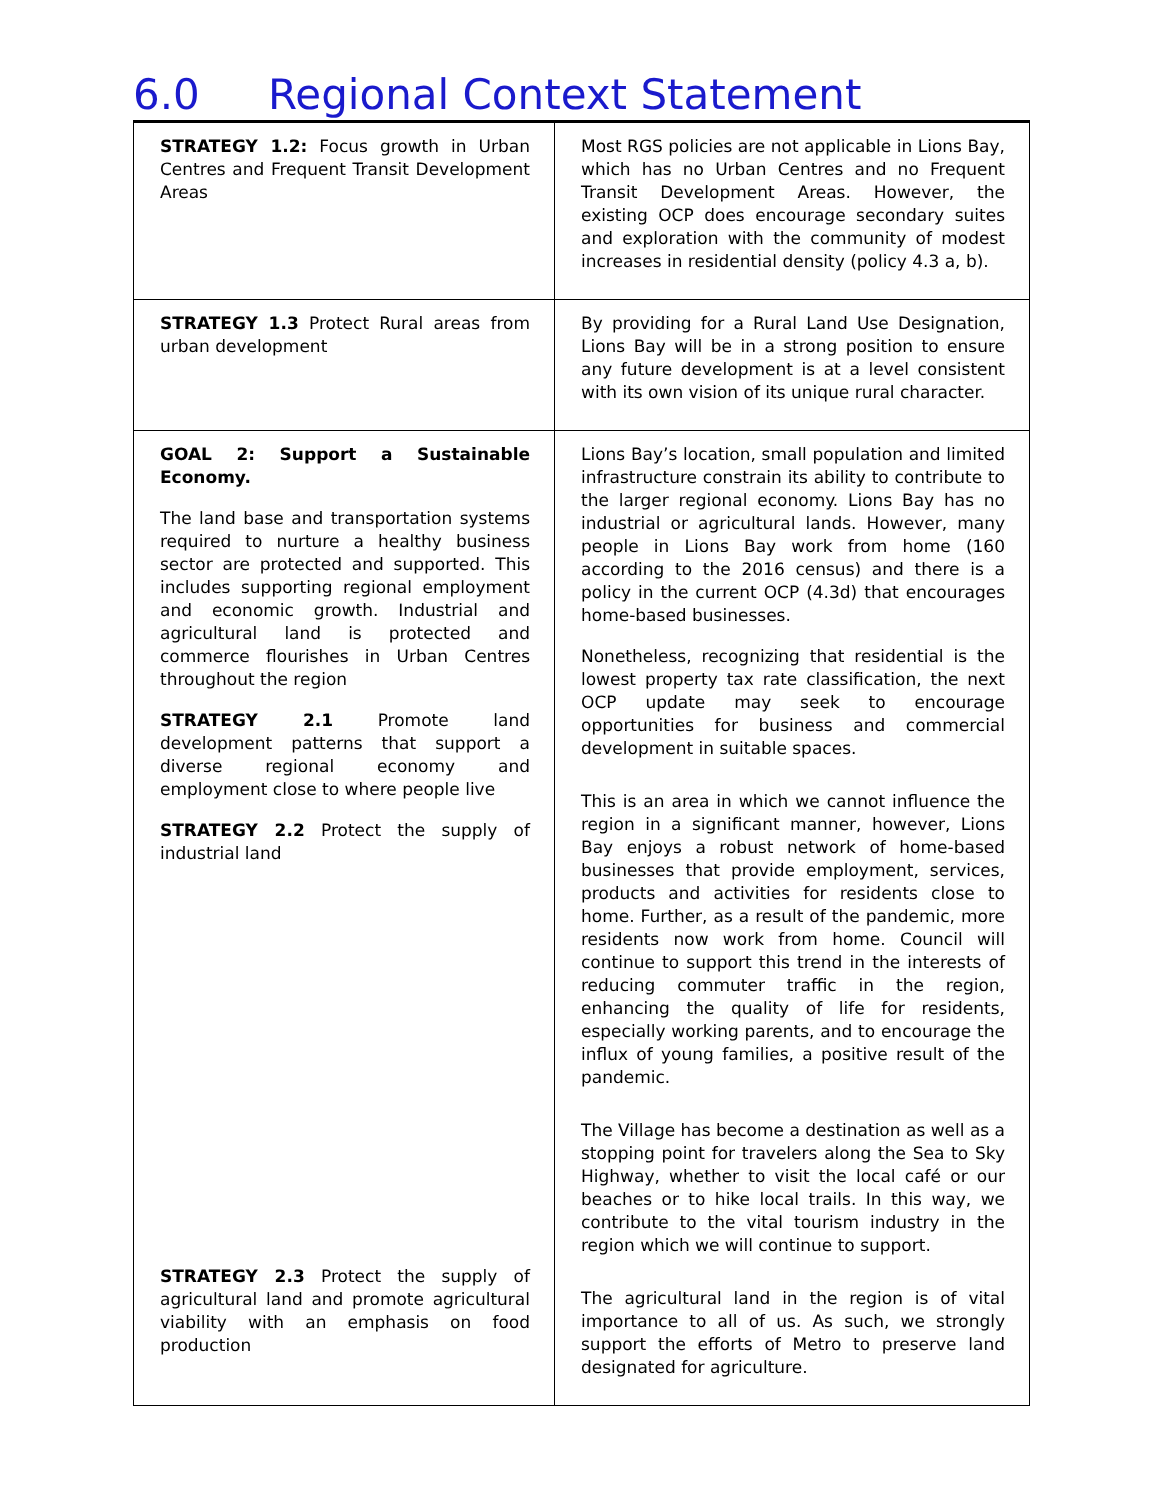6.0 Regional Context Statement
| STRATEGY 1.2: Focus growth in Urban Centres and Frequent Transit Development Areas | Most RGS policies are not applicable in Lions Bay, which has no Urban Centres and no Frequent Transit Development Areas. However, the existing OCP does encourage secondary suites and exploration with the community of modest increases in residential density (policy 4.3 a, b). |
| STRATEGY 1.3 Protect Rural areas from urban development | By providing for a Rural Land Use Designation, Lions Bay will be in a strong position to ensure any future development is at a level consistent with its own vision of its unique rural character. |
| GOAL 2: Support a Sustainable Economy. The land base and transportation systems required to nurture a healthy business sector are protected and supported. This includes supporting regional employment and economic growth. Industrial and agricultural land is protected and commerce flourishes in Urban Centres throughout the region STRATEGY 2.1 Promote land development patterns that support a diverse regional economy and employment close to where people live STRATEGY 2.2 Protect the supply of industrial land STRATEGY 2.3 Protect the supply of agricultural land and promote agricultural viability with an emphasis on food production | Lions Bay’s location, small population and limited infrastructure constrain its ability to contribute to the larger regional economy. Lions Bay has no industrial or agricultural lands. However, many people in Lions Bay work from home (160 according to the 2016 census) and there is a policy in the current OCP (4.3d) that encourages home-based businesses. Nonetheless, recognizing that residential is the lowest property tax rate classification, the next OCP update may seek to encourage opportunities for business and commercial development in suitable spaces. This is an area in which we cannot influence the region in a significant manner, however, Lions Bay enjoys a robust network of home-based businesses that provide employment, services, products and activities for residents close to home. Further, as a result of the pandemic, more residents now work from home. Council will continue to support this trend in the interests of reducing commuter traffic in the region, enhancing the quality of life for residents, especially working parents, and to encourage the influx of young families, a positive result of the pandemic. The Village has become a destination as well as a stopping point for travelers along the Sea to Sky Highway, whether to visit the local café or our beaches or to hike local trails. In this way, we contribute to the vital tourism industry in the region which we will continue to support. The agricultural land in the region is of vital importance to all of us. As such, we strongly support the efforts of Metro to preserve land designated for agriculture. |